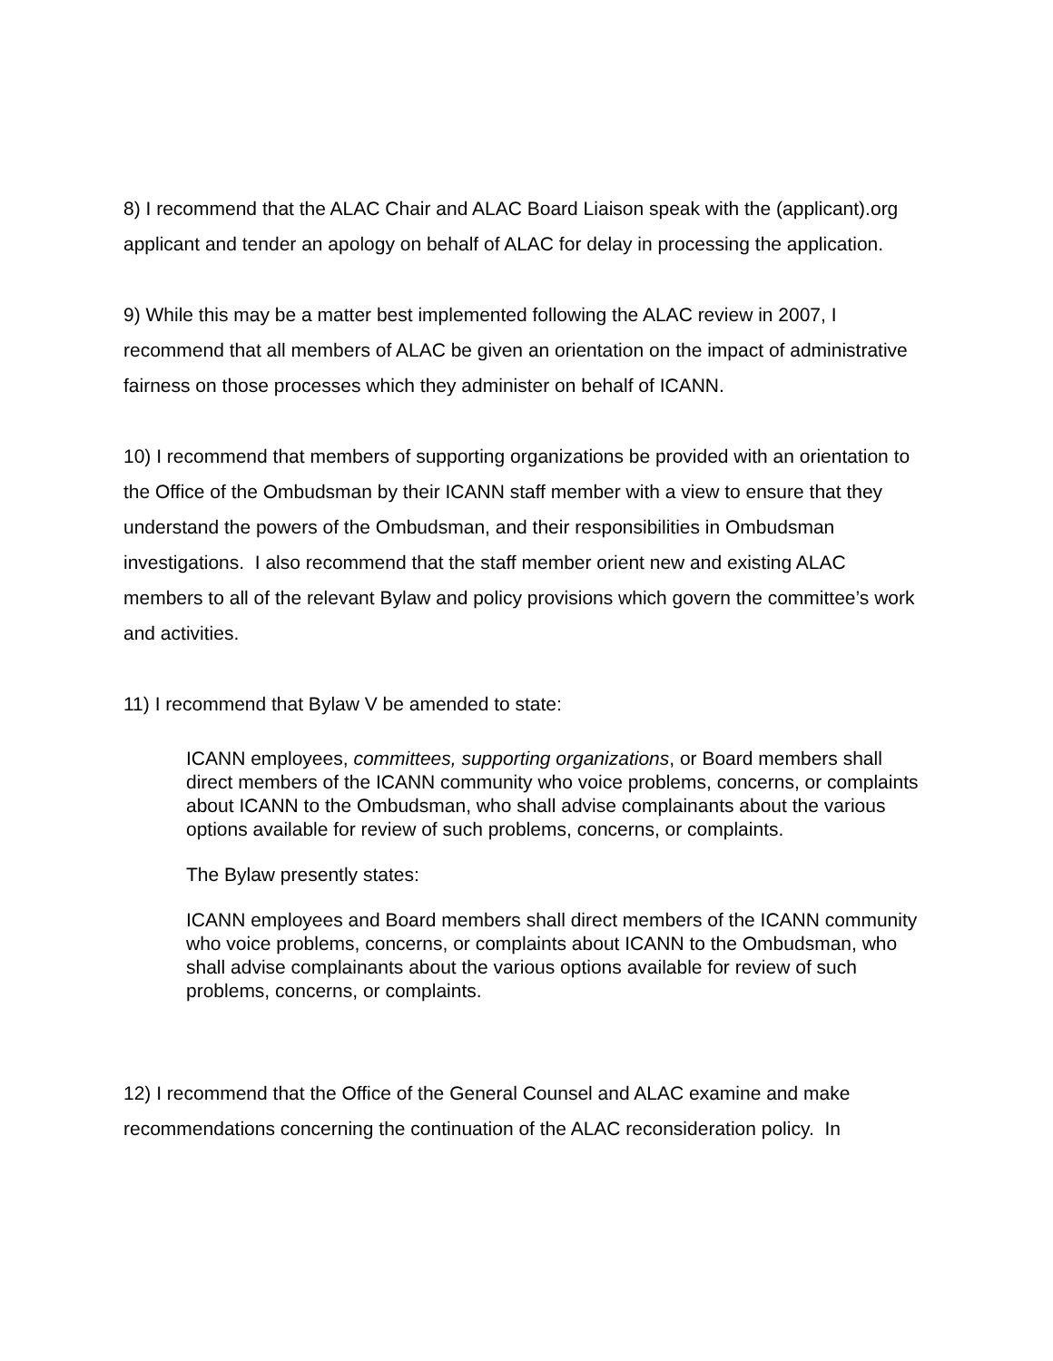8) I recommend that the ALAC Chair and ALAC Board Liaison speak with the (applicant).org applicant and tender an apology on behalf of ALAC for delay in processing the application.
9) While this may be a matter best implemented following the ALAC review in 2007, I recommend that all members of ALAC be given an orientation on the impact of administrative fairness on those processes which they administer on behalf of ICANN.
10) I recommend that members of supporting organizations be provided with an orientation to the Office of the Ombudsman by their ICANN staff member with a view to ensure that they understand the powers of the Ombudsman, and their responsibilities in Ombudsman investigations. I also recommend that the staff member orient new and existing ALAC members to all of the relevant Bylaw and policy provisions which govern the committee’s work and activities.
11) I recommend that Bylaw V be amended to state:
ICANN employees, committees, supporting organizations, or Board members shall direct members of the ICANN community who voice problems, concerns, or complaints about ICANN to the Ombudsman, who shall advise complainants about the various options available for review of such problems, concerns, or complaints.
The Bylaw presently states:
ICANN employees and Board members shall direct members of the ICANN community who voice problems, concerns, or complaints about ICANN to the Ombudsman, who shall advise complainants about the various options available for review of such problems, concerns, or complaints.
12) I recommend that the Office of the General Counsel and ALAC examine and make recommendations concerning the continuation of the ALAC reconsideration policy. In